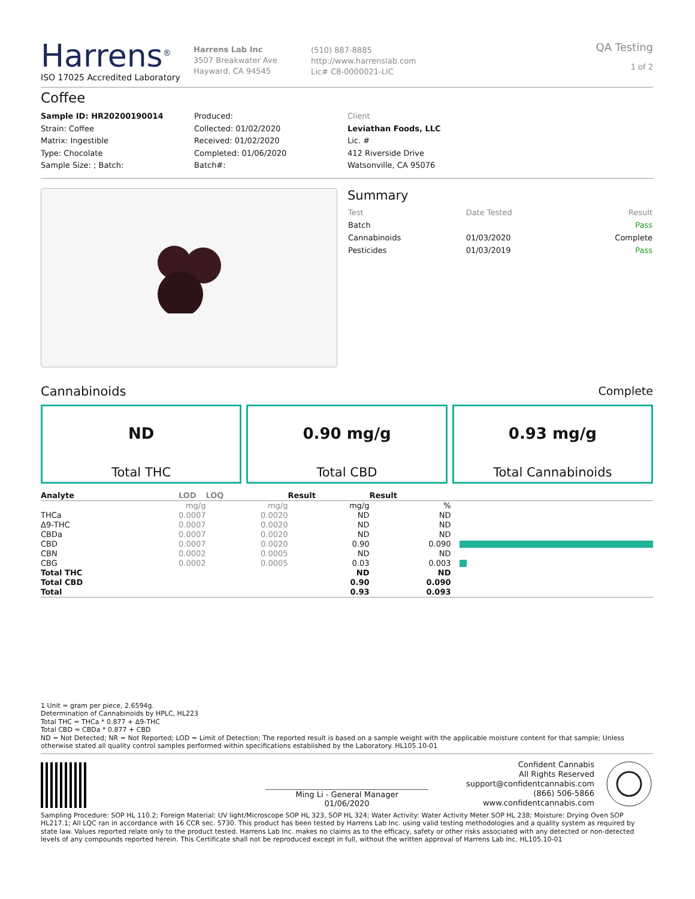Harrens<sup>®</sup>
ISO 17025 Accredited Laboratory
Harrens Lab Inc
3507 Breakwater Ave
Hayward, CA 94545
(510) 887-8885
http://www.harrenslab.com
Lic# C8-0000021-LIC
QA Testing
1 of 2
Coffee
Sample ID: HR20200190014
Strain: Coffee
Matrix: Ingestible
Type: Chocolate
Sample Size: ; Batch:
Produced:
Collected: 01/02/2020
Received: 01/02/2020
Completed: 01/06/2020
Batch#:
Client
Leviathan Foods, LLC
Lic. #
412 Riverside Drive
Watsonville, CA 95076
Summary
| Test | Date Tested | Result |
| Batch | | Pass |
| Cannabinoids | 01/03/2020 | Complete |
| Pesticides | 01/03/2019 | Pass |
Cannabinoids Complete
ND
Total THC
0.90 mg/g
Total CBD
0.93 mg/g
Total Cannabinoids
| Analyte | LOD | LOQ | Result | Result | |
| --- | --- | --- | --- | --- | --- |
| | mg/g | mg/g | mg/g | % | |
| THCa | 0.0007 | 0.0020 | ND | ND | |
| Δ9-THC | 0.0007 | 0.0020 | ND | ND | |
| CBDa | 0.0007 | 0.0020 | ND | ND | |
| CBD | 0.0007 | 0.0020 | 0.90 | 0.090 | |
| CBN | 0.0002 | 0.0005 | ND | ND | |
| CBG | 0.0002 | 0.0005 | 0.03 | 0.003 | |
| Total THC | | | ND | ND | |
| Total CBD | | | 0.90 | 0.090 | |
| Total | | | 0.93 | 0.093 | |
1 Unit = gram per piece, 2.6594g.
Determination of Cannabinoids by HPLC, HL223
Total THC = THCa * 0.877 + Δ9-THC
Total CBD = CBDa * 0.877 + CBD
ND = Not Detected; NR = Not Reported; LOD = Limit of Detection; The reported result is based on a sample weight with the applicable moisture content for that sample; Unless otherwise stated all quality control samples performed within specifications established by the Laboratory. HL105.10-01
Ming Li - General Manager
01/06/2020
Confident Cannabis
All Rights Reserved
support@confidentcannabis.com
(866) 506-5866
www.confidentcannabis.com
Sampling Procedure: SOP HL 110.2; Foreign Material: UV light/Microscope SOP HL 323, SOP HL 324; Water Activity: Water Activity Meter SOP HL 238; Moisture: Drying Oven SOP HL217.1; All LQC ran in accordance with 16 CCR sec. 5730. This product has been tested by Harrens Lab Inc. using valid testing methodologies and a quality system as required by state law. Values reported relate only to the product tested. Harrens Lab Inc. makes no claims as to the efficacy, safety or other risks associated with any detected or non-detected levels of any compounds reported herein. This Certificate shall not be reproduced except in full, without the written approval of Harrens Lab Inc. HL105.10-01